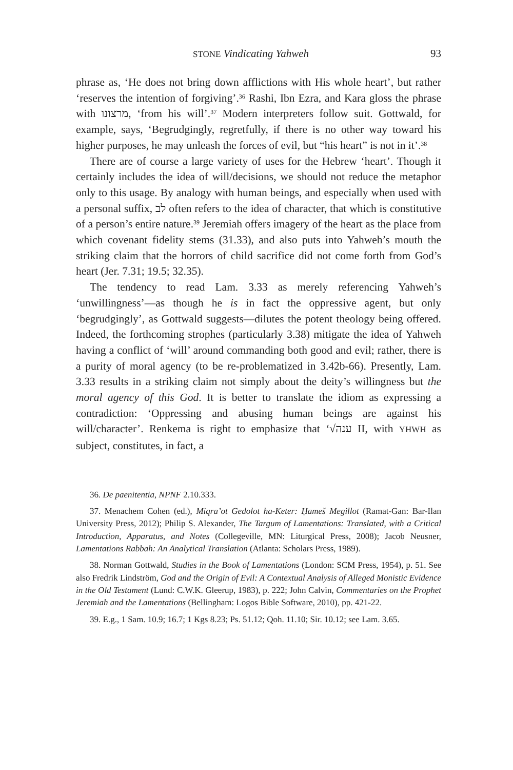STONE Vindicating Yahweh 93
phrase as, ‘He does not bring down afflictions with His whole heart’, but rather ‘reserves the intention of forgiving’.<sup>36</sup> Rashi, Ibn Ezra, and Kara gloss the phrase with מרצונו, ‘from his will’.<sup>37</sup> Modern interpreters follow suit. Gottwald, for example, says, ‘Begrudgingly, regretfully, if there is no other way toward his higher purposes, he may unleash the forces of evil, but “his heart” is not in it’.<sup>38</sup>
There are of course a large variety of uses for the Hebrew ‘heart’. Though it certainly includes the idea of will/decisions, we should not reduce the metaphor only to this usage. By analogy with human beings, and especially when used with a personal suffix, לב often refers to the idea of character, that which is constitutive of a person’s entire nature.<sup>39</sup> Jeremiah offers imagery of the heart as the place from which covenant fidelity stems (31.33), and also puts into Yahweh’s mouth the striking claim that the horrors of child sacrifice did not come forth from God’s heart (Jer. 7.31; 19.5; 32.35).
The tendency to read Lam. 3.33 as merely referencing Yahweh’s ‘unwillingness’—as though he is in fact the oppressive agent, but only ‘begrudgingly’, as Gottwald suggests—dilutes the potent theology being offered. Indeed, the forthcoming strophes (particularly 3.38) mitigate the idea of Yahweh having a conflict of ‘will’ around commanding both good and evil; rather, there is a purity of moral agency (to be re-problematized in 3.42b-66). Presently, Lam. 3.33 results in a striking claim not simply about the deity’s willingness but the moral agency of this God. It is better to translate the idiom as expressing a contradiction: ‘Oppressing and abusing human beings are against his will/character’. Renkema is right to emphasize that ‘√ענה II, with YHWH as subject, constitutes, in fact, a
36. De paenitentia, NPNF 2.10.333.
37. Menachem Cohen (ed.), Miqra’ot Gedolot ha-Keter: Ḥameš Megillot (Ramat-Gan: Bar-Ilan University Press, 2012); Philip S. Alexander, The Targum of Lamentations: Translated, with a Critical Introduction, Apparatus, and Notes (Collegeville, MN: Liturgical Press, 2008); Jacob Neusner, Lamentations Rabbah: An Analytical Translation (Atlanta: Scholars Press, 1989).
38. Norman Gottwald, Studies in the Book of Lamentations (London: SCM Press, 1954), p. 51. See also Fredrik Lindström, God and the Origin of Evil: A Contextual Analysis of Alleged Monistic Evidence in the Old Testament (Lund: C.W.K. Gleerup, 1983), p. 222; John Calvin, Commentaries on the Prophet Jeremiah and the Lamentations (Bellingham: Logos Bible Software, 2010), pp. 421-22.
39. E.g., 1 Sam. 10.9; 16.7; 1 Kgs 8.23; Ps. 51.12; Qoh. 11.10; Sir. 10.12; see Lam. 3.65.